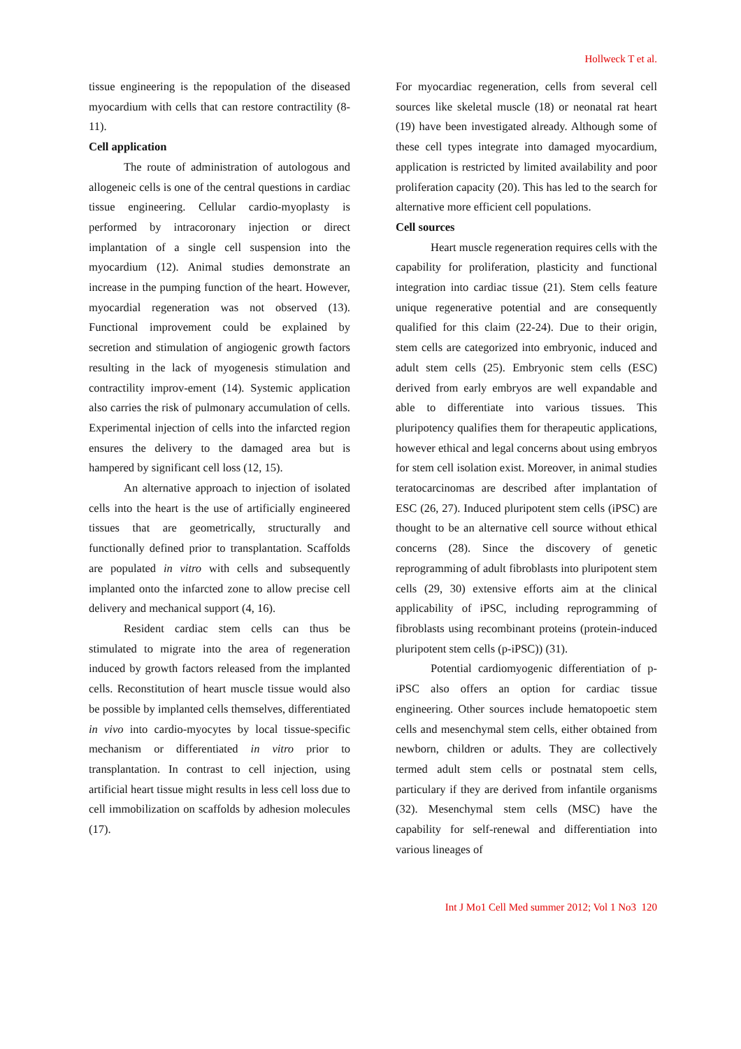Hollweck T et al.
tissue engineering is the repopulation of the diseased myocardium with cells that can restore contractility (8-11).
Cell application
The route of administration of autologous and allogeneic cells is one of the central questions in cardiac tissue engineering. Cellular cardio-myoplasty is performed by intracoronary injection or direct implantation of a single cell suspension into the myocardium (12). Animal studies demonstrate an increase in the pumping function of the heart. However, myocardial regeneration was not observed (13). Functional improvement could be explained by secretion and stimulation of angiogenic growth factors resulting in the lack of myogenesis stimulation and contractility improv-ement (14). Systemic application also carries the risk of pulmonary accumulation of cells. Experimental injection of cells into the infarcted region ensures the delivery to the damaged area but is hampered by significant cell loss (12, 15).
An alternative approach to injection of isolated cells into the heart is the use of artificially engineered tissues that are geometrically, structurally and functionally defined prior to transplantation. Scaffolds are populated in vitro with cells and subsequently implanted onto the infarcted zone to allow precise cell delivery and mechanical support (4, 16).
Resident cardiac stem cells can thus be stimulated to migrate into the area of regeneration induced by growth factors released from the implanted cells. Reconstitution of heart muscle tissue would also be possible by implanted cells themselves, differentiated in vivo into cardio-myocytes by local tissue-specific mechanism or differentiated in vitro prior to transplantation. In contrast to cell injection, using artificial heart tissue might results in less cell loss due to cell immobilization on scaffolds by adhesion molecules (17).
For myocardiac regeneration, cells from several cell sources like skeletal muscle (18) or neonatal rat heart (19) have been investigated already. Although some of these cell types integrate into damaged myocardium, application is restricted by limited availability and poor proliferation capacity (20). This has led to the search for alternative more efficient cell populations.
Cell sources
Heart muscle regeneration requires cells with the capability for proliferation, plasticity and functional integration into cardiac tissue (21). Stem cells feature unique regenerative potential and are consequently qualified for this claim (22-24). Due to their origin, stem cells are categorized into embryonic, induced and adult stem cells (25). Embryonic stem cells (ESC) derived from early embryos are well expandable and able to differentiate into various tissues. This pluripotency qualifies them for therapeutic applications, however ethical and legal concerns about using embryos for stem cell isolation exist. Moreover, in animal studies teratocarcinomas are described after implantation of ESC (26, 27). Induced pluripotent stem cells (iPSC) are thought to be an alternative cell source without ethical concerns (28). Since the discovery of genetic reprogramming of adult fibroblasts into pluripotent stem cells (29, 30) extensive efforts aim at the clinical applicability of iPSC, including reprogramming of fibroblasts using recombinant proteins (protein-induced pluripotent stem cells (p-iPSC)) (31).
Potential cardiomyogenic differentiation of p-iPSC also offers an option for cardiac tissue engineering. Other sources include hematopoetic stem cells and mesenchymal stem cells, either obtained from newborn, children or adults. They are collectively termed adult stem cells or postnatal stem cells, particulary if they are derived from infantile organisms (32). Mesenchymal stem cells (MSC) have the capability for self-renewal and differentiation into various lineages of
Int J Mo1 Cell Med summer 2012; Vol 1 No3 120